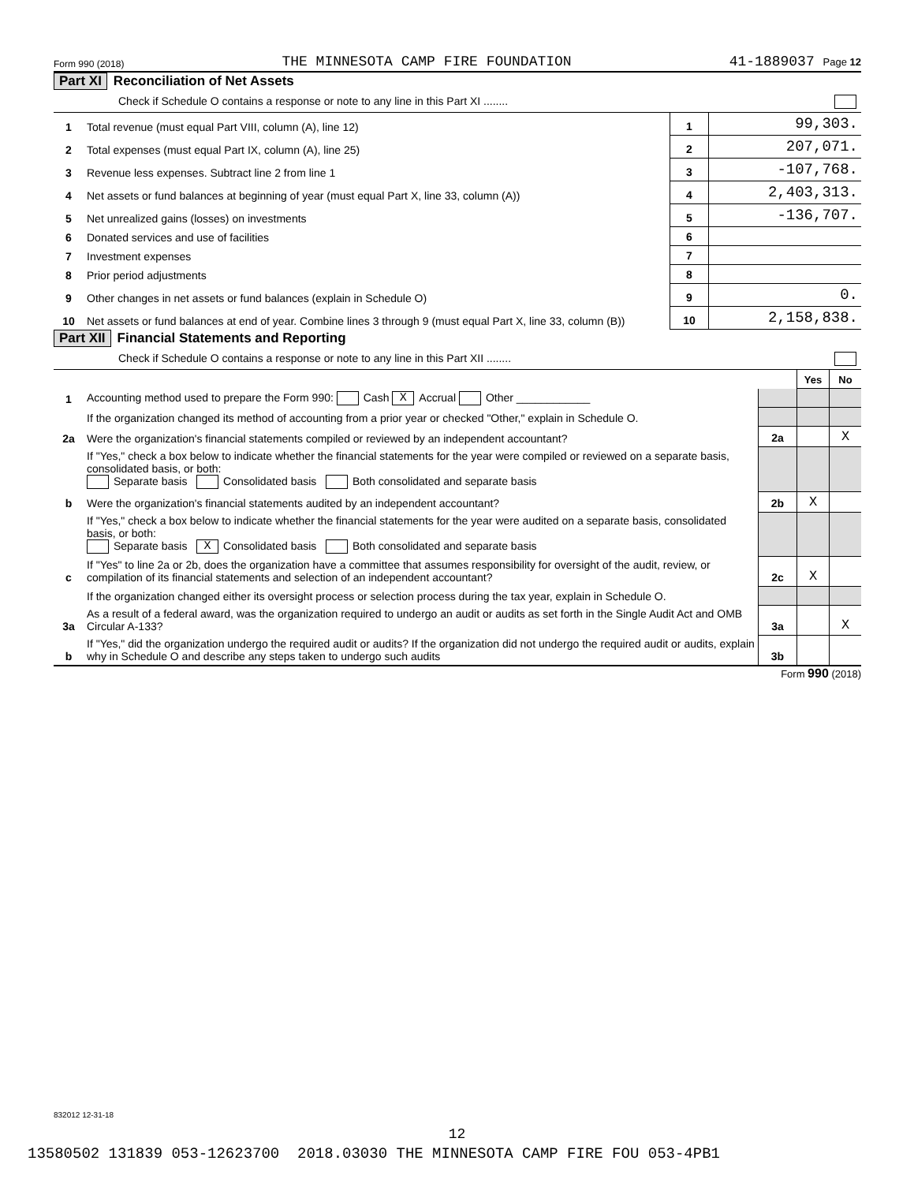Form 990 (2018) THE MINNESOTA CAMP FIRE FOUNDATION 41-1889037 Page 12
Part XI Reconciliation of Net Assets
Check if Schedule O contains a response or note to any line in this Part XI ........
| 1 | Total revenue (must equal Part VIII, column (A), line 12) | 1 | 99,303. |
| 2 | Total expenses (must equal Part IX, column (A), line 25) | 2 | 207,071. |
| 3 | Revenue less expenses. Subtract line 2 from line 1 | 3 | -107,768. |
| 4 | Net assets or fund balances at beginning of year (must equal Part X, line 33, column (A)) | 4 | 2,403,313. |
| 5 | Net unrealized gains (losses) on investments | 5 | -136,707. |
| 6 | Donated services and use of facilities | 6 | |
| 7 | Investment expenses | 7 | |
| 8 | Prior period adjustments | 8 | |
| 9 | Other changes in net assets or fund balances (explain in Schedule O) | 9 | 0. |
| 10 | Net assets or fund balances at end of year. Combine lines 3 through 9 (must equal Part X, line 33, column (B)) | 10 | 2,158,838. |
Part XII Financial Statements and Reporting
Check if Schedule O contains a response or note to any line in this Part XII ........
| | | | Yes | No |
| 1 | Accounting method used to prepare the Form 990: Cash X Accrual Other ____________ | | | |
| | If the organization changed its method of accounting from a prior year or checked "Other," explain in Schedule O. | | | |
| 2a | Were the organization's financial statements compiled or reviewed by an independent accountant? | 2a | | X |
| | If "Yes," check a box below to indicate whether the financial statements for the year were compiled or reviewed on a separate basis, consolidated basis, or both: Separate basis Consolidated basis Both consolidated and separate basis | | | |
| b | Were the organization's financial statements audited by an independent accountant? | 2b | X | |
| | If "Yes," check a box below to indicate whether the financial statements for the year were audited on a separate basis, consolidated basis, or both: Separate basis X Consolidated basis Both consolidated and separate basis | | | |
| c | If "Yes" to line 2a or 2b, does the organization have a committee that assumes responsibility for oversight of the audit, review, or compilation of its financial statements and selection of an independent accountant? | 2c | X | |
| | If the organization changed either its oversight process or selection process during the tax year, explain in Schedule O. | | | |
| 3a | As a result of a federal award, was the organization required to undergo an audit or audits as set forth in the Single Audit Act and OMB Circular A-133? | 3a | | X |
| b | If "Yes," did the organization undergo the required audit or audits? If the organization did not undergo the required audit or audits, explain why in Schedule O and describe any steps taken to undergo such audits | 3b | | |
Form 990 (2018)
832012 12-31-18
12
13580502 131839 053-12623700 2018.03030 THE MINNESOTA CAMP FIRE FOU 053-4PB1